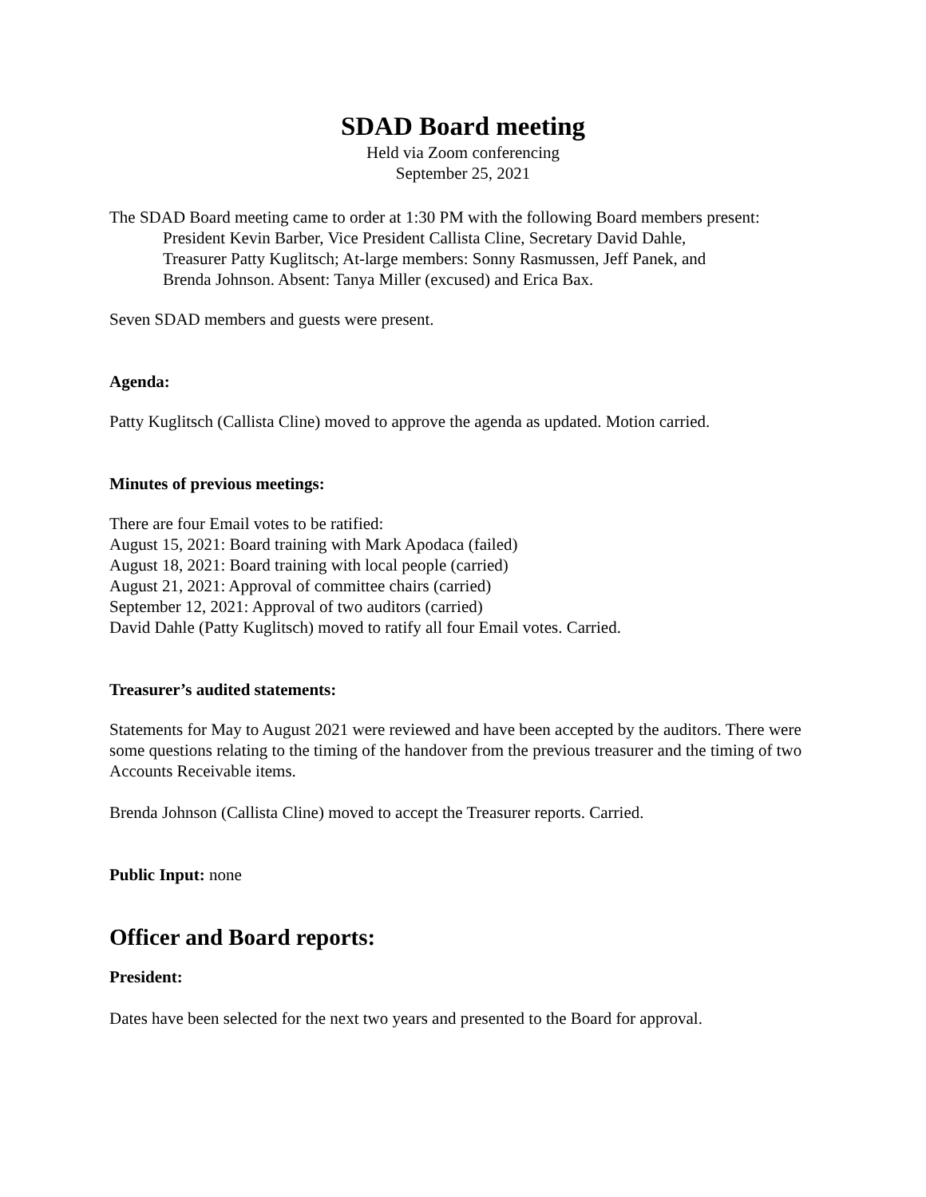SDAD Board meeting
Held via Zoom conferencing
September 25, 2021
The SDAD Board meeting came to order at 1:30 PM with the following Board members present:
President Kevin Barber, Vice President Callista Cline, Secretary David Dahle,
Treasurer Patty Kuglitsch; At-large members: Sonny Rasmussen, Jeff Panek, and
Brenda Johnson. Absent: Tanya Miller (excused) and Erica Bax.
Seven SDAD members and guests were present.
Agenda:
Patty Kuglitsch (Callista Cline) moved to approve the agenda as updated. Motion carried.
Minutes of previous meetings:
There are four Email votes to be ratified:
August 15, 2021: Board training with Mark Apodaca (failed)
August 18, 2021: Board training with local people (carried)
August 21, 2021: Approval of committee chairs (carried)
September 12, 2021: Approval of two auditors (carried)
David Dahle (Patty Kuglitsch) moved to ratify all four Email votes. Carried.
Treasurer’s audited statements:
Statements for May to August 2021 were reviewed and have been accepted by the auditors. There were some questions relating to the timing of the handover from the previous treasurer and the timing of two Accounts Receivable items.
Brenda Johnson (Callista Cline) moved to accept the Treasurer reports. Carried.
Public Input: none
Officer and Board reports:
President:
Dates have been selected for the next two years and presented to the Board for approval.